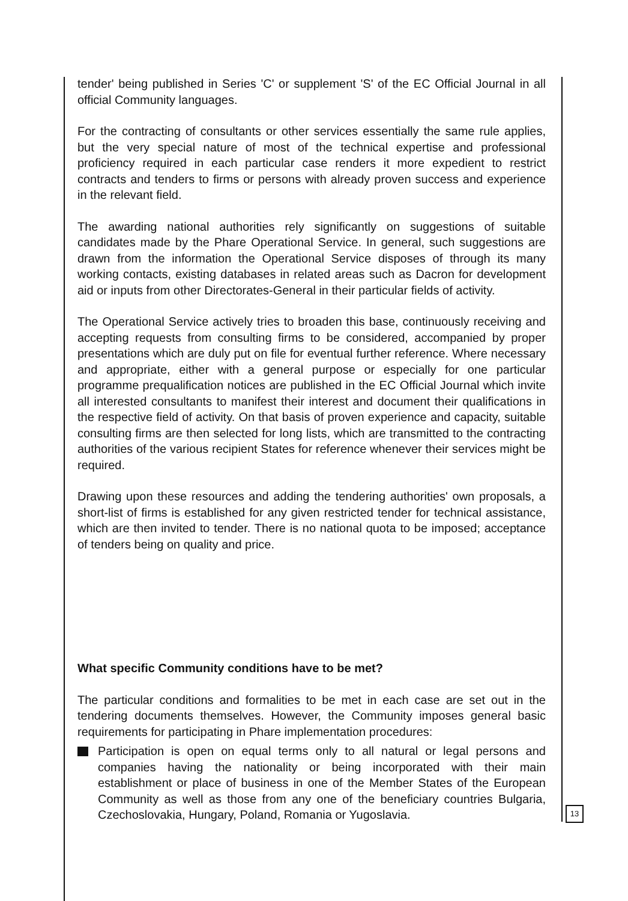tender' being published in Series 'C' or supplement 'S' of the EC Official Journal in all official Community languages.
For the contracting of consultants or other services essentially the same rule applies, but the very special nature of most of the technical expertise and professional proficiency required in each particular case renders it more expedient to restrict contracts and tenders to firms or persons with already proven success and experience in the relevant field.
The awarding national authorities rely significantly on suggestions of suitable candidates made by the Phare Operational Service. In general, such suggestions are drawn from the information the Operational Service disposes of through its many working contacts, existing databases in related areas such as Dacron for development aid or inputs from other Directorates-General in their particular fields of activity.
The Operational Service actively tries to broaden this base, continuously receiving and accepting requests from consulting firms to be considered, accompanied by proper presentations which are duly put on file for eventual further reference. Where necessary and appropriate, either with a general purpose or especially for one particular programme prequalification notices are published in the EC Official Journal which invite all interested consultants to manifest their interest and document their qualifications in the respective field of activity. On that basis of proven experience and capacity, suitable consulting firms are then selected for long lists, which are transmitted to the contracting authorities of the various recipient States for reference whenever their services might be required.
Drawing upon these resources and adding the tendering authorities' own proposals, a short-list of firms is established for any given restricted tender for technical assistance, which are then invited to tender. There is no national quota to be imposed; acceptance of tenders being on quality and price.
What specific Community conditions have to be met?
The particular conditions and formalities to be met in each case are set out in the tendering documents themselves. However, the Community imposes general basic requirements for participating in Phare implementation procedures:
Participation is open on equal terms only to all natural or legal persons and companies having the nationality or being incorporated with their main establishment or place of business in one of the Member States of the European Community as well as those from any one of the beneficiary countries Bulgaria, Czechoslovakia, Hungary, Poland, Romania or Yugoslavia.
13